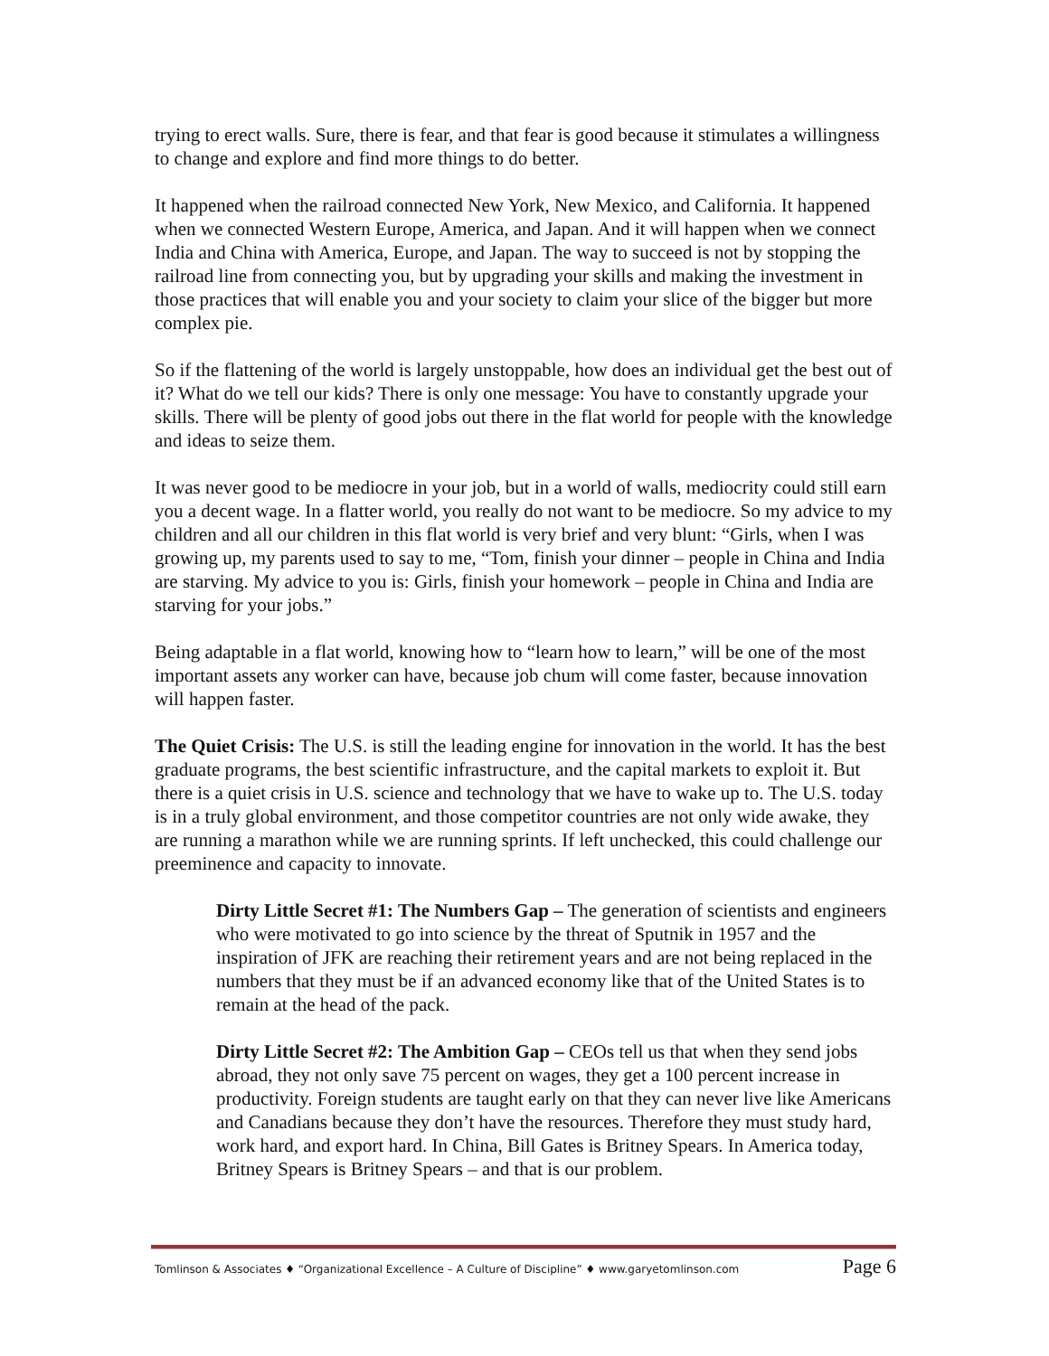trying to erect walls. Sure, there is fear, and that fear is good because it stimulates a willingness to change and explore and find more things to do better.
It happened when the railroad connected New York, New Mexico, and California. It happened when we connected Western Europe, America, and Japan. And it will happen when we connect India and China with America, Europe, and Japan. The way to succeed is not by stopping the railroad line from connecting you, but by upgrading your skills and making the investment in those practices that will enable you and your society to claim your slice of the bigger but more complex pie.
So if the flattening of the world is largely unstoppable, how does an individual get the best out of it? What do we tell our kids? There is only one message: You have to constantly upgrade your skills. There will be plenty of good jobs out there in the flat world for people with the knowledge and ideas to seize them.
It was never good to be mediocre in your job, but in a world of walls, mediocrity could still earn you a decent wage. In a flatter world, you really do not want to be mediocre. So my advice to my children and all our children in this flat world is very brief and very blunt: “Girls, when I was growing up, my parents used to say to me, “Tom, finish your dinner – people in China and India are starving. My advice to you is: Girls, finish your homework – people in China and India are starving for your jobs.”
Being adaptable in a flat world, knowing how to “learn how to learn,” will be one of the most important assets any worker can have, because job chum will come faster, because innovation will happen faster.
The Quiet Crisis: The U.S. is still the leading engine for innovation in the world. It has the best graduate programs, the best scientific infrastructure, and the capital markets to exploit it. But there is a quiet crisis in U.S. science and technology that we have to wake up to. The U.S. today is in a truly global environment, and those competitor countries are not only wide awake, they are running a marathon while we are running sprints. If left unchecked, this could challenge our preeminence and capacity to innovate.
Dirty Little Secret #1: The Numbers Gap – The generation of scientists and engineers who were motivated to go into science by the threat of Sputnik in 1957 and the inspiration of JFK are reaching their retirement years and are not being replaced in the numbers that they must be if an advanced economy like that of the United States is to remain at the head of the pack.
Dirty Little Secret #2: The Ambition Gap – CEOs tell us that when they send jobs abroad, they not only save 75 percent on wages, they get a 100 percent increase in productivity. Foreign students are taught early on that they can never live like Americans and Canadians because they don’t have the resources. Therefore they must study hard, work hard, and export hard. In China, Bill Gates is Britney Spears. In America today, Britney Spears is Britney Spears – and that is our problem.
Tomlinson & Associates ♦ “Organizational Excellence – A Culture of Discipline” ♦ www.garyetomlinson.com Page 6